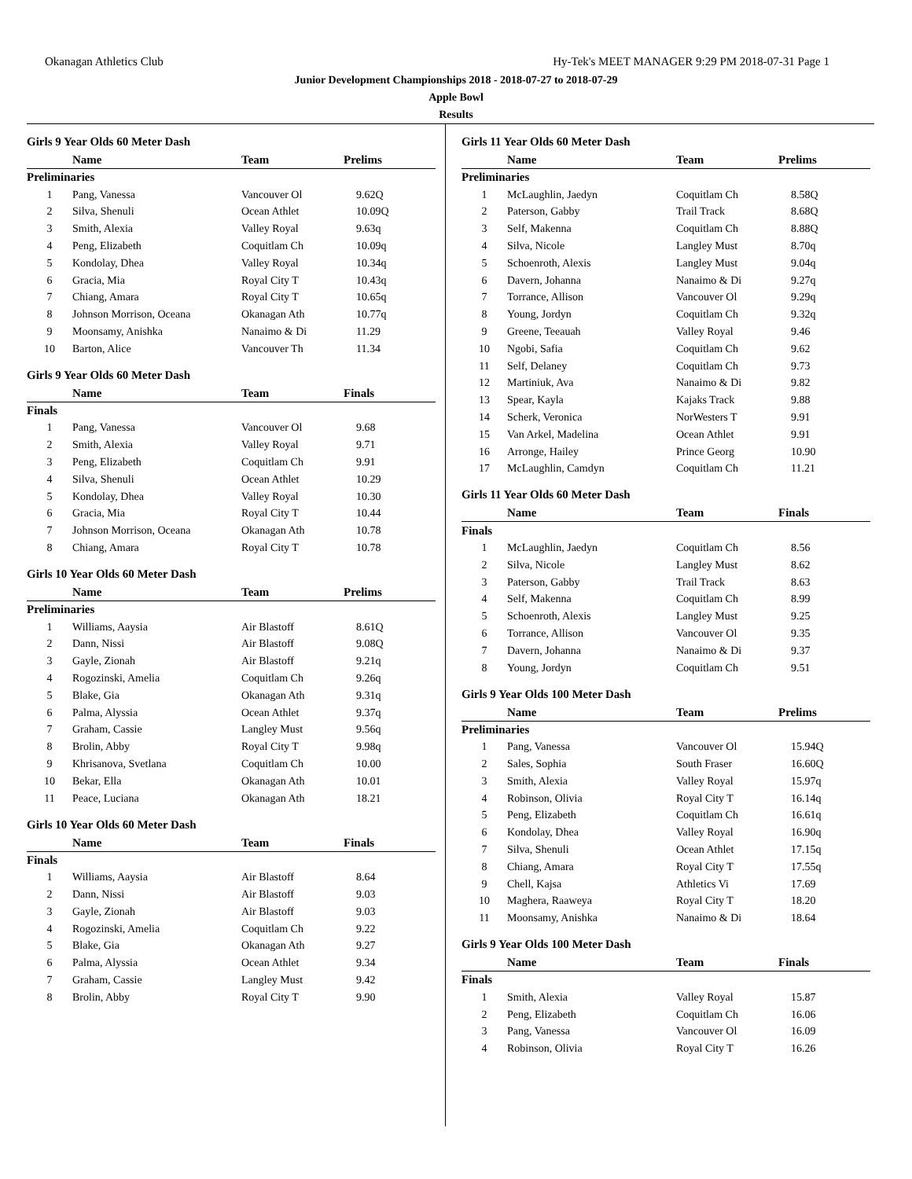Okanagan Athletics Club Hy-Tek's MEET MANAGER 9:29 PM 2018-07-31 Page 1
Junior Development Championships 2018 - 2018-07-27 to 2018-07-29
Apple Bowl
Results
Girls 9 Year Olds 60 Meter Dash
| | Name | Team | Prelims |
| --- | --- | --- | --- |
| Preliminaries | | | |
| 1 | Pang, Vanessa | Vancouver Ol | 9.62Q |
| 2 | Silva, Shenuli | Ocean Athlet | 10.09Q |
| 3 | Smith, Alexia | Valley Royal | 9.63q |
| 4 | Peng, Elizabeth | Coquitlam Ch | 10.09q |
| 5 | Kondolay, Dhea | Valley Royal | 10.34q |
| 6 | Gracia, Mia | Royal City T | 10.43q |
| 7 | Chiang, Amara | Royal City T | 10.65q |
| 8 | Johnson Morrison, Oceana | Okanagan Ath | 10.77q |
| 9 | Moonsamy, Anishka | Nanaimo & Di | 11.29 |
| 10 | Barton, Alice | Vancouver Th | 11.34 |
Girls 9 Year Olds 60 Meter Dash
| | Name | Team | Finals |
| --- | --- | --- | --- |
| Finals | | | |
| 1 | Pang, Vanessa | Vancouver Ol | 9.68 |
| 2 | Smith, Alexia | Valley Royal | 9.71 |
| 3 | Peng, Elizabeth | Coquitlam Ch | 9.91 |
| 4 | Silva, Shenuli | Ocean Athlet | 10.29 |
| 5 | Kondolay, Dhea | Valley Royal | 10.30 |
| 6 | Gracia, Mia | Royal City T | 10.44 |
| 7 | Johnson Morrison, Oceana | Okanagan Ath | 10.78 |
| 8 | Chiang, Amara | Royal City T | 10.78 |
Girls 10 Year Olds 60 Meter Dash
| | Name | Team | Prelims |
| --- | --- | --- | --- |
| Preliminaries | | | |
| 1 | Williams, Aaysia | Air Blastoff | 8.61Q |
| 2 | Dann, Nissi | Air Blastoff | 9.08Q |
| 3 | Gayle, Zionah | Air Blastoff | 9.21q |
| 4 | Rogozinski, Amelia | Coquitlam Ch | 9.26q |
| 5 | Blake, Gia | Okanagan Ath | 9.31q |
| 6 | Palma, Alyssia | Ocean Athlet | 9.37q |
| 7 | Graham, Cassie | Langley Must | 9.56q |
| 8 | Brolin, Abby | Royal City T | 9.98q |
| 9 | Khrisanova, Svetlana | Coquitlam Ch | 10.00 |
| 10 | Bekar, Ella | Okanagan Ath | 10.01 |
| 11 | Peace, Luciana | Okanagan Ath | 18.21 |
Girls 10 Year Olds 60 Meter Dash
| | Name | Team | Finals |
| --- | --- | --- | --- |
| Finals | | | |
| 1 | Williams, Aaysia | Air Blastoff | 8.64 |
| 2 | Dann, Nissi | Air Blastoff | 9.03 |
| 3 | Gayle, Zionah | Air Blastoff | 9.03 |
| 4 | Rogozinski, Amelia | Coquitlam Ch | 9.22 |
| 5 | Blake, Gia | Okanagan Ath | 9.27 |
| 6 | Palma, Alyssia | Ocean Athlet | 9.34 |
| 7 | Graham, Cassie | Langley Must | 9.42 |
| 8 | Brolin, Abby | Royal City T | 9.90 |
Girls 11 Year Olds 60 Meter Dash
| | Name | Team | Prelims |
| --- | --- | --- | --- |
| Preliminaries | | | |
| 1 | McLaughlin, Jaedyn | Coquitlam Ch | 8.58Q |
| 2 | Paterson, Gabby | Trail Track | 8.68Q |
| 3 | Self, Makenna | Coquitlam Ch | 8.88Q |
| 4 | Silva, Nicole | Langley Must | 8.70q |
| 5 | Schoenroth, Alexis | Langley Must | 9.04q |
| 6 | Davern, Johanna | Nanaimo & Di | 9.27q |
| 7 | Torrance, Allison | Vancouver Ol | 9.29q |
| 8 | Young, Jordyn | Coquitlam Ch | 9.32q |
| 9 | Greene, Teeauah | Valley Royal | 9.46 |
| 10 | Ngobi, Safia | Coquitlam Ch | 9.62 |
| 11 | Self, Delaney | Coquitlam Ch | 9.73 |
| 12 | Martiniuk, Ava | Nanaimo & Di | 9.82 |
| 13 | Spear, Kayla | Kajaks Track | 9.88 |
| 14 | Scherk, Veronica | NorWesters T | 9.91 |
| 15 | Van Arkel, Madelina | Ocean Athlet | 9.91 |
| 16 | Arronge, Hailey | Prince Georg | 10.90 |
| 17 | McLaughlin, Camdyn | Coquitlam Ch | 11.21 |
Girls 11 Year Olds 60 Meter Dash
| | Name | Team | Finals |
| --- | --- | --- | --- |
| Finals | | | |
| 1 | McLaughlin, Jaedyn | Coquitlam Ch | 8.56 |
| 2 | Silva, Nicole | Langley Must | 8.62 |
| 3 | Paterson, Gabby | Trail Track | 8.63 |
| 4 | Self, Makenna | Coquitlam Ch | 8.99 |
| 5 | Schoenroth, Alexis | Langley Must | 9.25 |
| 6 | Torrance, Allison | Vancouver Ol | 9.35 |
| 7 | Davern, Johanna | Nanaimo & Di | 9.37 |
| 8 | Young, Jordyn | Coquitlam Ch | 9.51 |
Girls 9 Year Olds 100 Meter Dash
| | Name | Team | Prelims |
| --- | --- | --- | --- |
| Preliminaries | | | |
| 1 | Pang, Vanessa | Vancouver Ol | 15.94Q |
| 2 | Sales, Sophia | South Fraser | 16.60Q |
| 3 | Smith, Alexia | Valley Royal | 15.97q |
| 4 | Robinson, Olivia | Royal City T | 16.14q |
| 5 | Peng, Elizabeth | Coquitlam Ch | 16.61q |
| 6 | Kondolay, Dhea | Valley Royal | 16.90q |
| 7 | Silva, Shenuli | Ocean Athlet | 17.15q |
| 8 | Chiang, Amara | Royal City T | 17.55q |
| 9 | Chell, Kajsa | Athletics Vi | 17.69 |
| 10 | Maghera, Raaweya | Royal City T | 18.20 |
| 11 | Moonsamy, Anishka | Nanaimo & Di | 18.64 |
Girls 9 Year Olds 100 Meter Dash
| | Name | Team | Finals |
| --- | --- | --- | --- |
| Finals | | | |
| 1 | Smith, Alexia | Valley Royal | 15.87 |
| 2 | Peng, Elizabeth | Coquitlam Ch | 16.06 |
| 3 | Pang, Vanessa | Vancouver Ol | 16.09 |
| 4 | Robinson, Olivia | Royal City T | 16.26 |